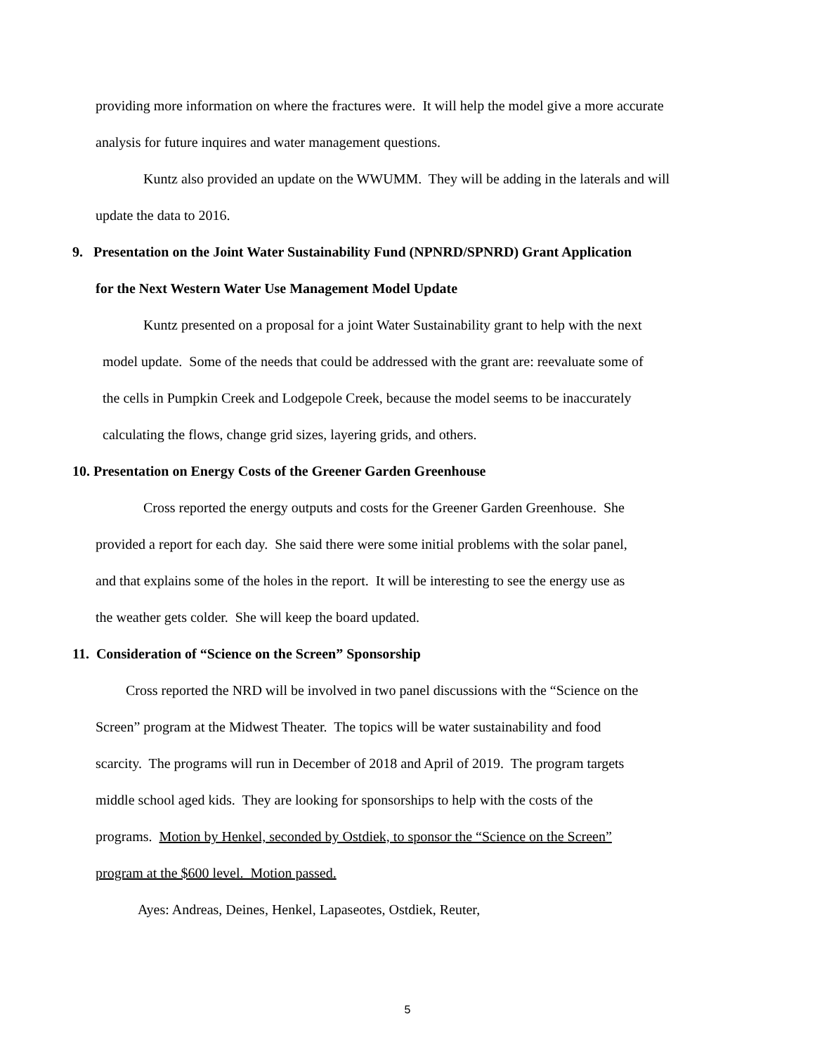providing more information on where the fractures were. It will help the model give a more accurate
analysis for future inquires and water management questions.
Kuntz also provided an update on the WWUMM. They will be adding in the laterals and will
update the data to 2016.
9. Presentation on the Joint Water Sustainability Fund (NPNRD/SPNRD) Grant Application
for the Next Western Water Use Management Model Update
Kuntz presented on a proposal for a joint Water Sustainability grant to help with the next
model update. Some of the needs that could be addressed with the grant are: reevaluate some of
the cells in Pumpkin Creek and Lodgepole Creek, because the model seems to be inaccurately
calculating the flows, change grid sizes, layering grids, and others.
10. Presentation on Energy Costs of the Greener Garden Greenhouse
Cross reported the energy outputs and costs for the Greener Garden Greenhouse. She
provided a report for each day. She said there were some initial problems with the solar panel,
and that explains some of the holes in the report. It will be interesting to see the energy use as
the weather gets colder. She will keep the board updated.
11. Consideration of “Science on the Screen” Sponsorship
Cross reported the NRD will be involved in two panel discussions with the “Science on the
Screen” program at the Midwest Theater. The topics will be water sustainability and food
scarcity. The programs will run in December of 2018 and April of 2019. The program targets
middle school aged kids. They are looking for sponsorships to help with the costs of the
programs. Motion by Henkel, seconded by Ostdiek, to sponsor the “Science on the Screen”
program at the $600 level. Motion passed.
Ayes: Andreas, Deines, Henkel, Lapaseotes, Ostdiek, Reuter,
5